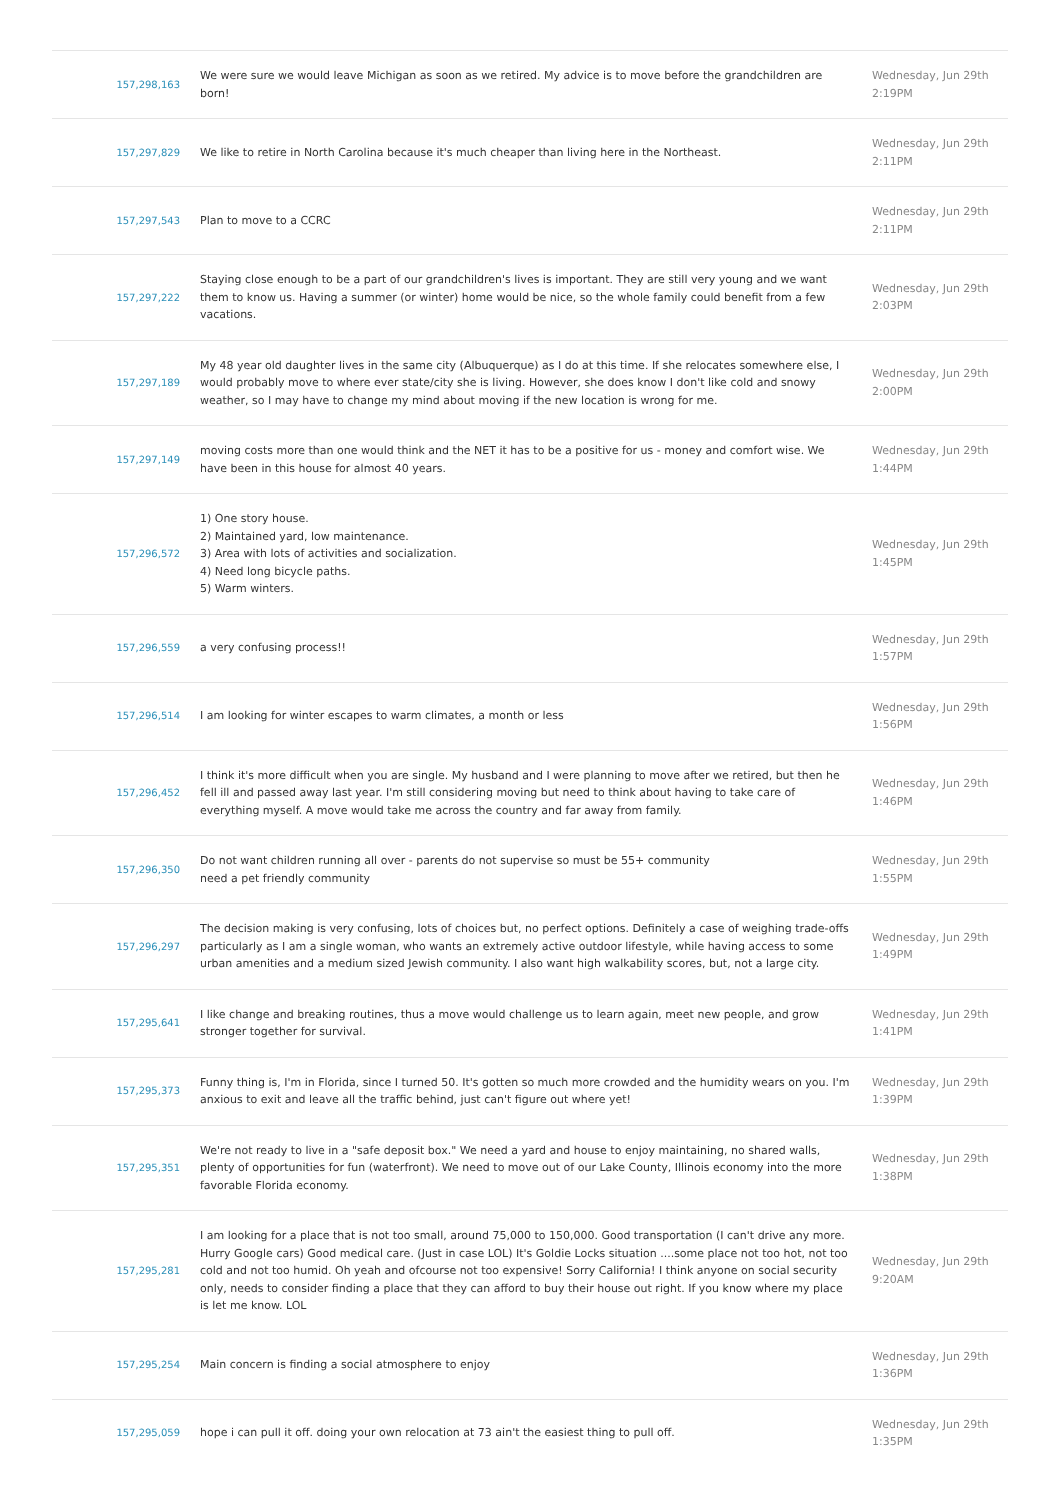| 157,298,163 | We were sure we would leave Michigan as soon as we retired. My advice is to move before the grandchildren are born! | Wednesday, Jun 29th 2:19PM |
| 157,297,829 | We like to retire in North Carolina because it's much cheaper than living here in the Northeast. | Wednesday, Jun 29th 2:11PM |
| 157,297,543 | Plan to move to a CCRC | Wednesday, Jun 29th 2:11PM |
| 157,297,222 | Staying close enough to be a part of our grandchildren's lives is important. They are still very young and we want them to know us. Having a summer (or winter) home would be nice, so the whole family could benefit from a few vacations. | Wednesday, Jun 29th 2:03PM |
| 157,297,189 | My 48 year old daughter lives in the same city (Albuquerque) as I do at this time. If she relocates somewhere else, I would probably move to where ever state/city she is living. However, she does know I don't like cold and snowy weather, so I may have to change my mind about moving if the new location is wrong for me. | Wednesday, Jun 29th 2:00PM |
| 157,297,149 | moving costs more than one would think and the NET it has to be a positive for us - money and comfort wise. We have been in this house for almost 40 years. | Wednesday, Jun 29th 1:44PM |
| 157,296,572 | 1) One story house. 2) Maintained yard, low maintenance. 3) Area with lots of activities and socialization. 4) Need long bicycle paths. 5) Warm winters. | Wednesday, Jun 29th 1:45PM |
| 157,296,559 | a very confusing process!! | Wednesday, Jun 29th 1:57PM |
| 157,296,514 | I am looking for winter escapes to warm climates, a month or less | Wednesday, Jun 29th 1:56PM |
| 157,296,452 | I think it's more difficult when you are single. My husband and I were planning to move after we retired, but then he fell ill and passed away last year. I'm still considering moving but need to think about having to take care of everything myself. A move would take me across the country and far away from family. | Wednesday, Jun 29th 1:46PM |
| 157,296,350 | Do not want children running all over - parents do not supervise so must be 55+ community need a pet friendly community | Wednesday, Jun 29th 1:55PM |
| 157,296,297 | The decision making is very confusing, lots of choices but, no perfect options. Definitely a case of weighing trade-offs particularly as I am a single woman, who wants an extremely active outdoor lifestyle, while having access to some urban amenities and a medium sized Jewish community. I also want high walkability scores, but, not a large city. | Wednesday, Jun 29th 1:49PM |
| 157,295,641 | I like change and breaking routines, thus a move would challenge us to learn again, meet new people, and grow stronger together for survival. | Wednesday, Jun 29th 1:41PM |
| 157,295,373 | Funny thing is, I'm in Florida, since I turned 50. It's gotten so much more crowded and the humidity wears on you. I'm anxious to exit and leave all the traffic behind, just can't figure out where yet! | Wednesday, Jun 29th 1:39PM |
| 157,295,351 | We're not ready to live in a "safe deposit box." We need a yard and house to enjoy maintaining, no shared walls, plenty of opportunities for fun (waterfront). We need to move out of our Lake County, Illinois economy into the more favorable Florida economy. | Wednesday, Jun 29th 1:38PM |
| 157,295,281 | I am looking for a place that is not too small, around 75,000 to 150,000. Good transportation (I can't drive any more. Hurry Google cars) Good medical care. (Just in case LOL) It's Goldie Locks situation ....some place not too hot, not too cold and not too humid. Oh yeah and ofcourse not too expensive! Sorry California! I think anyone on social security only, needs to consider finding a place that they can afford to buy their house out right. If you know where my place is let me know. LOL | Wednesday, Jun 29th 9:20AM |
| 157,295,254 | Main concern is finding a social atmosphere to enjoy | Wednesday, Jun 29th 1:36PM |
| 157,295,059 | hope i can pull it off. doing your own relocation at 73 ain't the easiest thing to pull off. | Wednesday, Jun 29th 1:35PM |